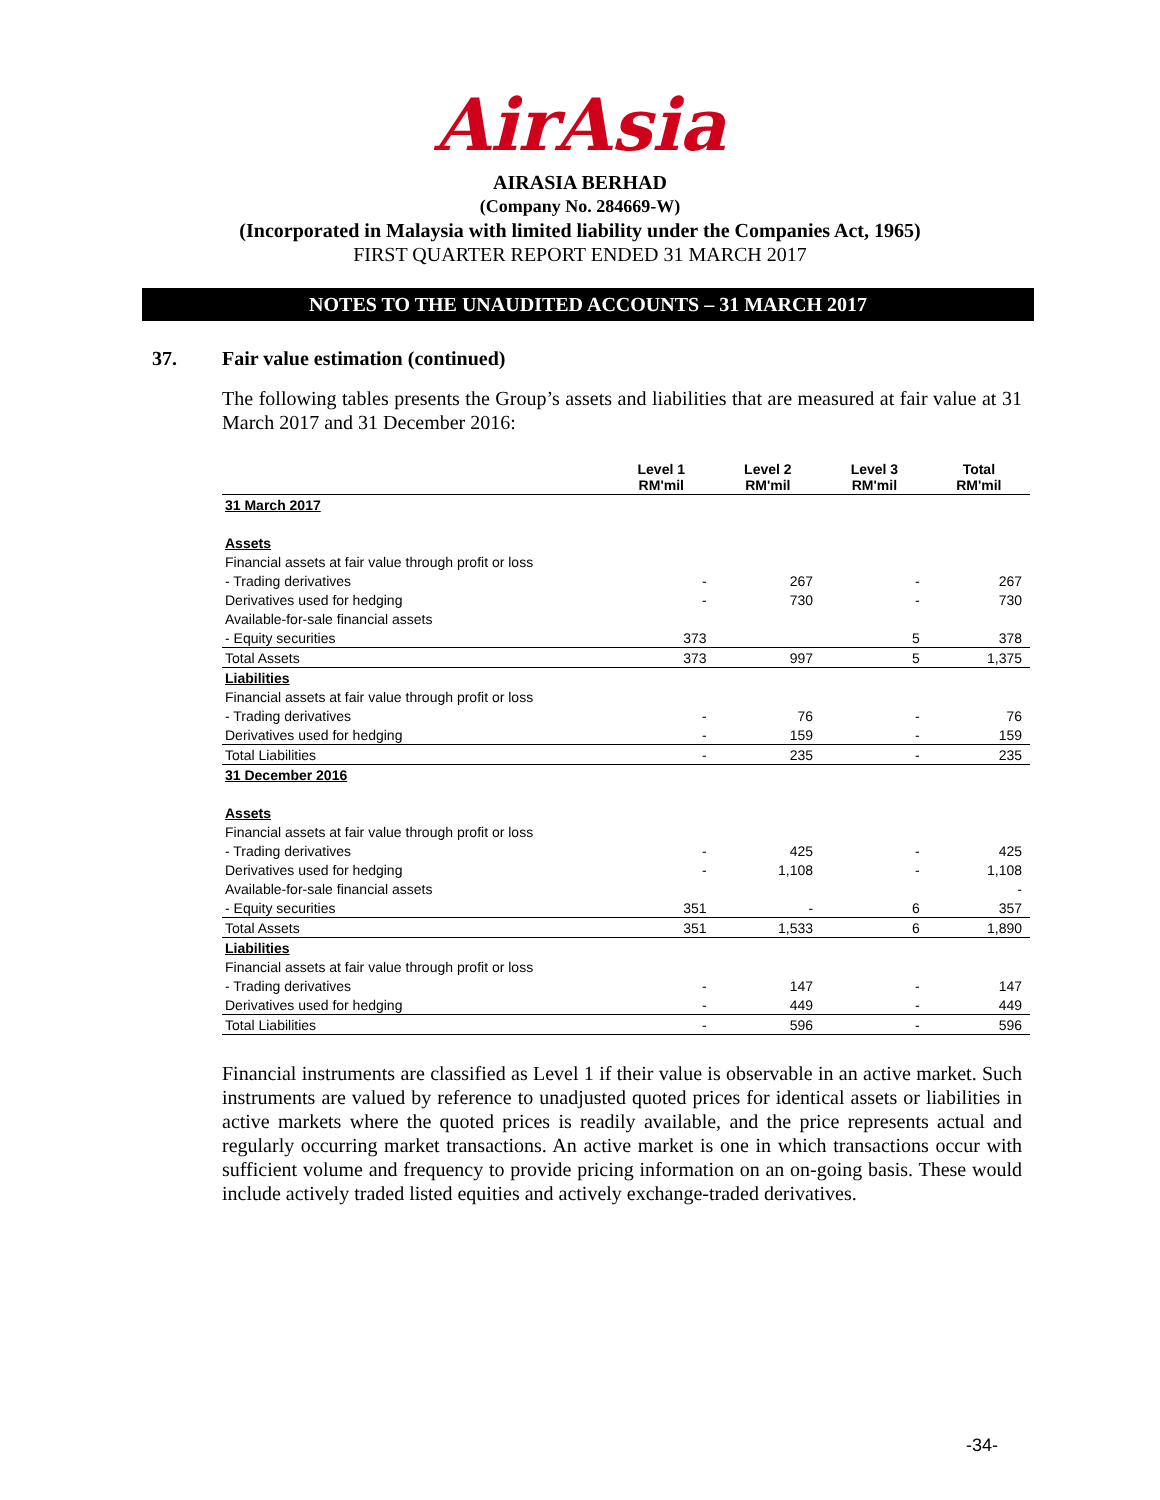AirAsia
AIRASIA BERHAD
(Company No. 284669-W)
(Incorporated in Malaysia with limited liability under the Companies Act, 1965)
FIRST QUARTER REPORT ENDED 31 MARCH 2017
NOTES TO THE UNAUDITED ACCOUNTS – 31 MARCH 2017
37. Fair value estimation (continued)
The following tables presents the Group’s assets and liabilities that are measured at fair value at 31 March 2017 and 31 December 2016:
| | Level 1 RM'mil | Level 2 RM'mil | Level 3 RM'mil | Total RM'mil |
| --- | --- | --- | --- | --- |
| 31 March 2017 | | | | |
| Assets | | | | |
| Financial assets at fair value through profit or loss | | | | |
| - Trading derivatives | - | 267 | - | 267 |
| Derivatives used for hedging | - | 730 | - | 730 |
| Available-for-sale financial assets | | | | |
| - Equity securities | 373 | | 5 | 378 |
| Total Assets | 373 | 997 | 5 | 1,375 |
| Liabilities | | | | |
| Financial assets at fair value through profit or loss | | | | |
| - Trading derivatives | - | 76 | - | 76 |
| Derivatives used for hedging | - | 159 | - | 159 |
| Total Liabilities | - | 235 | - | 235 |
| 31 December 2016 | | | | |
| Assets | | | | |
| Financial assets at fair value through profit or loss | | | | |
| - Trading derivatives | - | 425 | - | 425 |
| Derivatives used for hedging | - | 1,108 | - | 1,108 |
| Available-for-sale financial assets | | | | - |
| - Equity securities | 351 | - | 6 | 357 |
| Total Assets | 351 | 1,533 | 6 | 1,890 |
| Liabilities | | | | |
| Financial assets at fair value through profit or loss | | | | |
| - Trading derivatives | - | 147 | - | 147 |
| Derivatives used for hedging | - | 449 | - | 449 |
| Total Liabilities | - | 596 | - | 596 |
Financial instruments are classified as Level 1 if their value is observable in an active market. Such instruments are valued by reference to unadjusted quoted prices for identical assets or liabilities in active markets where the quoted prices is readily available, and the price represents actual and regularly occurring market transactions. An active market is one in which transactions occur with sufficient volume and frequency to provide pricing information on an on-going basis. These would include actively traded listed equities and actively exchange-traded derivatives.
-34-